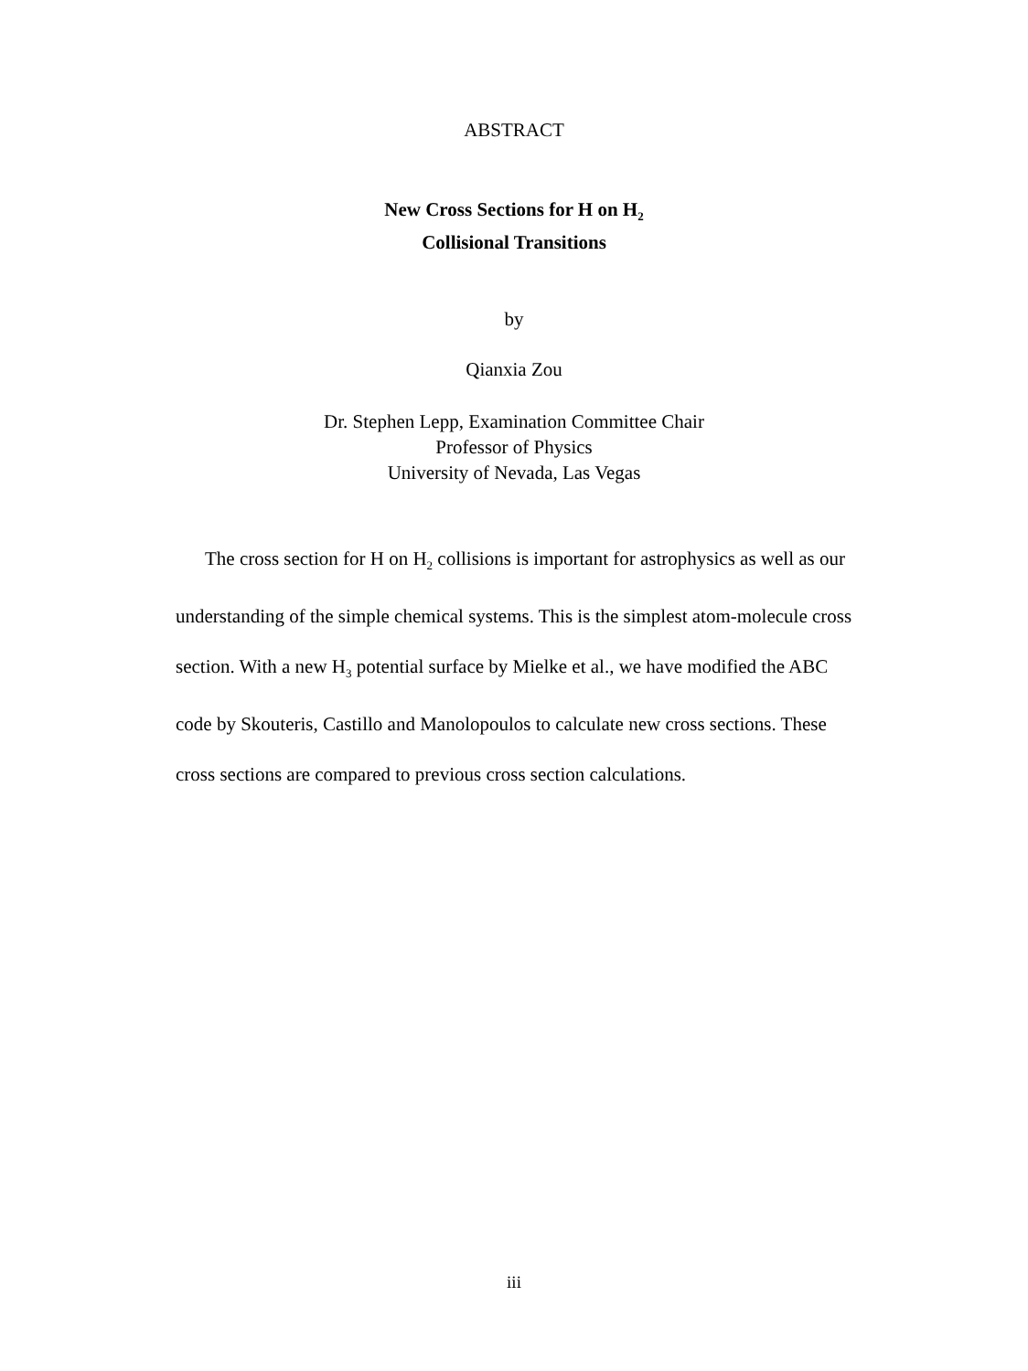ABSTRACT
New Cross Sections for H on H<sub>2</sub>
Collisional Transitions
by
Qianxia Zou
Dr. Stephen Lepp, Examination Committee Chair
Professor of Physics
University of Nevada, Las Vegas
The cross section for H on H<sub>2</sub> collisions is important for astrophysics as well as our understanding of the simple chemical systems. This is the simplest atom-molecule cross section. With a new H<sub>3</sub> potential surface by Mielke et al., we have modified the ABC code by Skouteris, Castillo and Manolopoulos to calculate new cross sections. These cross sections are compared to previous cross section calculations.
iii